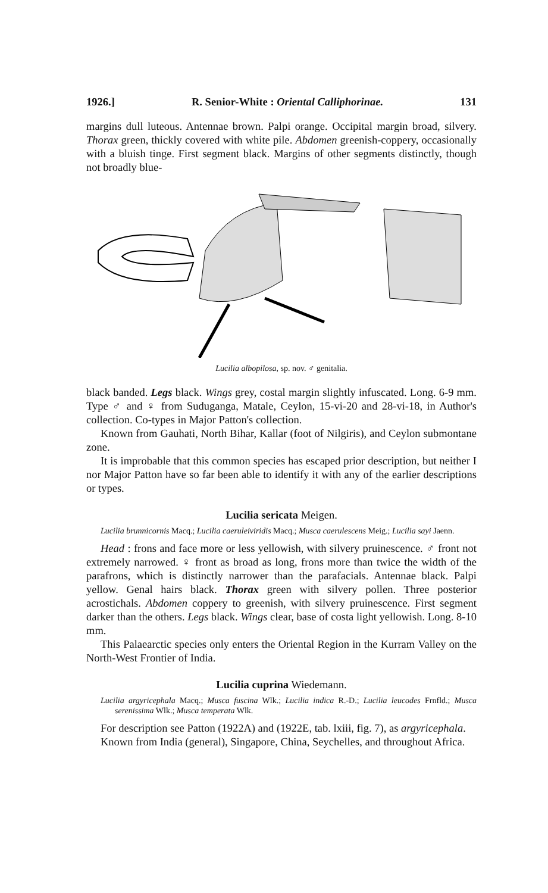1926.] R. Senior-White : Oriental Calliphorinae. 131
margins dull luteous. Antennae brown. Palpi orange. Occipital margin broad, silvery. Thorax green, thickly covered with white pile. Abdomen greenish-coppery, occasionally with a bluish tinge. First segment black. Margins of other segments distinctly, though not broadly blue-
Lucilia albopilosa, sp. nov. ♂ genitalia.
black banded. Legs black. Wings grey, costal margin slightly infuscated. Long. 6-9 mm. Type ♂ and ♀ from Suduganga, Matale, Ceylon, 15-vi-20 and 28-vi-18, in Author's collection. Co-types in Major Patton's collection.
Known from Gauhati, North Bihar, Kallar (foot of Nilgiris), and Ceylon submontane zone.
It is improbable that this common species has escaped prior description, but neither I nor Major Patton have so far been able to identify it with any of the earlier descriptions or types.
Lucilia sericata Meigen.
Lucilia brunnicornis Macq.; Lucilia caeruleiviridis Macq.; Musca caerulescens Meig.; Lucilia sayi Jaenn.
Head : frons and face more or less yellowish, with silvery pruinescence. ♂ front not extremely narrowed. ♀ front as broad as long, frons more than twice the width of the parafrons, which is distinctly narrower than the parafacials. Antennae black. Palpi yellow. Genal hairs black. Thorax green with silvery pollen. Three posterior acrostichals. Abdomen coppery to greenish, with silvery pruinescence. First segment darker than the others. Legs black. Wings clear, base of costa light yellowish. Long. 8-10 mm.
This Palaearctic species only enters the Oriental Region in the Kurram Valley on the North-West Frontier of India.
Lucilia cuprina Wiedemann.
Lucilia argyricephala Macq.; Musca fuscina Wlk.; Lucilia indica R.-D.; Lucilia leucodes Frnfld.; Musca serenissima Wlk.; Musca temperata Wlk.
For description see Patton (1922A) and (1922E, tab. lxiii, fig. 7), as argyricephala.
Known from India (general), Singapore, China, Seychelles, and throughout Africa.